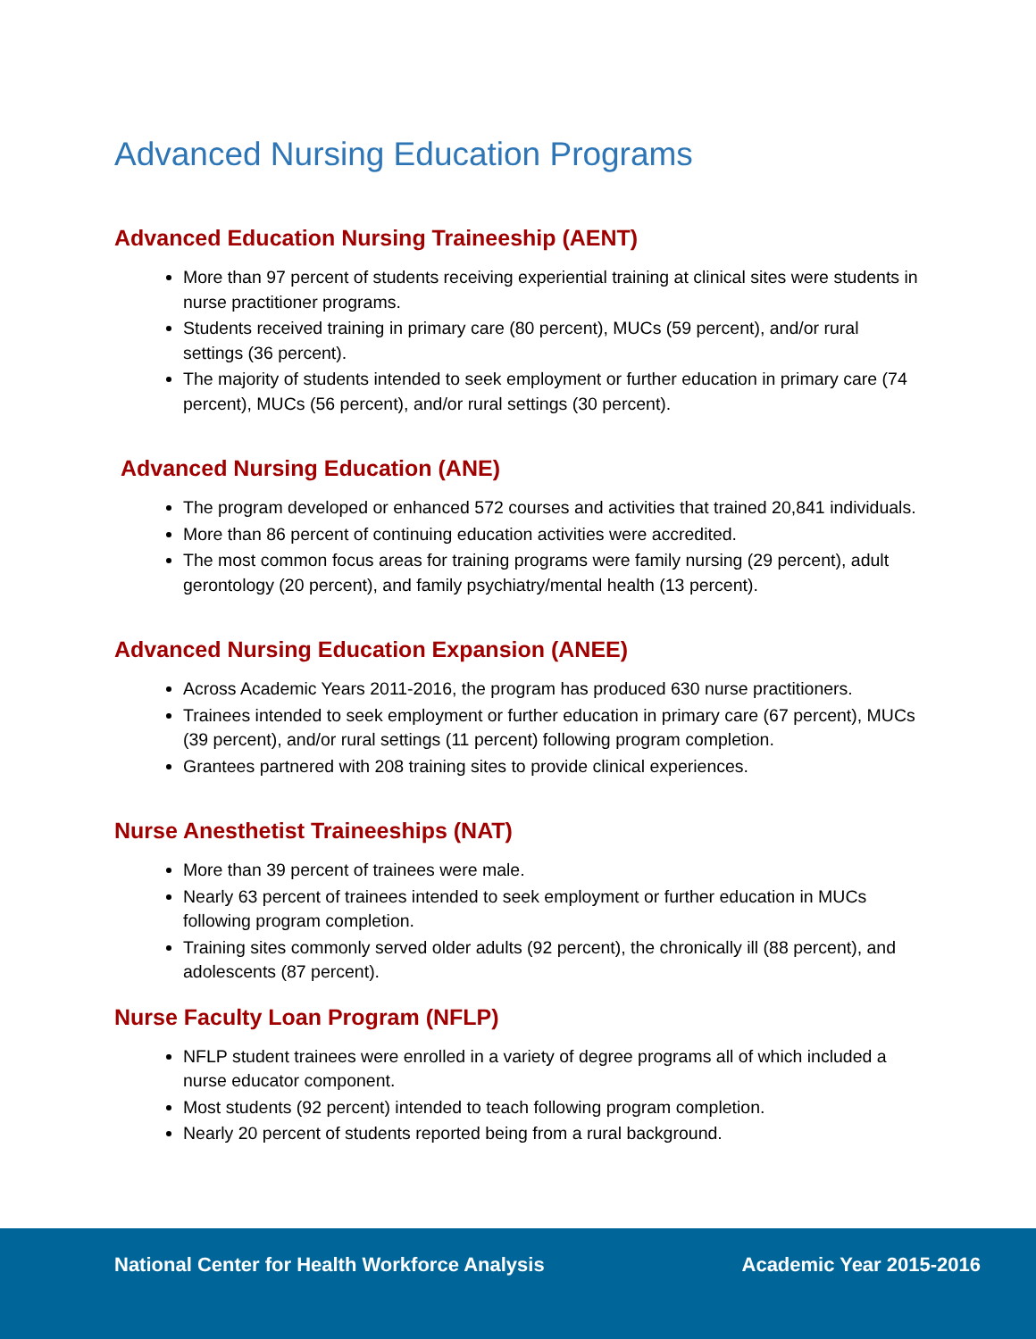Advanced Nursing Education Programs
Advanced Education Nursing Traineeship (AENT)
More than 97 percent of students receiving experiential training at clinical sites were students in nurse practitioner programs.
Students received training in primary care (80 percent), MUCs (59 percent), and/or rural settings (36 percent).
The majority of students intended to seek employment or further education in primary care (74 percent), MUCs (56 percent), and/or rural settings (30 percent).
Advanced Nursing Education (ANE)
The program developed or enhanced 572 courses and activities that trained 20,841 individuals.
More than 86 percent of continuing education activities were accredited.
The most common focus areas for training programs were family nursing (29 percent), adult gerontology (20 percent), and family psychiatry/mental health (13 percent).
Advanced Nursing Education Expansion (ANEE)
Across Academic Years 2011-2016, the program has produced 630 nurse practitioners.
Trainees intended to seek employment or further education in primary care (67 percent), MUCs (39 percent), and/or rural settings (11 percent) following program completion.
Grantees partnered with 208 training sites to provide clinical experiences.
Nurse Anesthetist Traineeships (NAT)
More than 39 percent of trainees were male.
Nearly 63 percent of trainees intended to seek employment or further education in MUCs following program completion.
Training sites commonly served older adults (92 percent), the chronically ill (88 percent), and adolescents (87 percent).
Nurse Faculty Loan Program (NFLP)
NFLP student trainees were enrolled in a variety of degree programs all of which included a nurse educator component.
Most students (92 percent) intended to teach following program completion.
Nearly 20 percent of students reported being from a rural background.
National Center for Health Workforce Analysis Academic Year 2015-2016